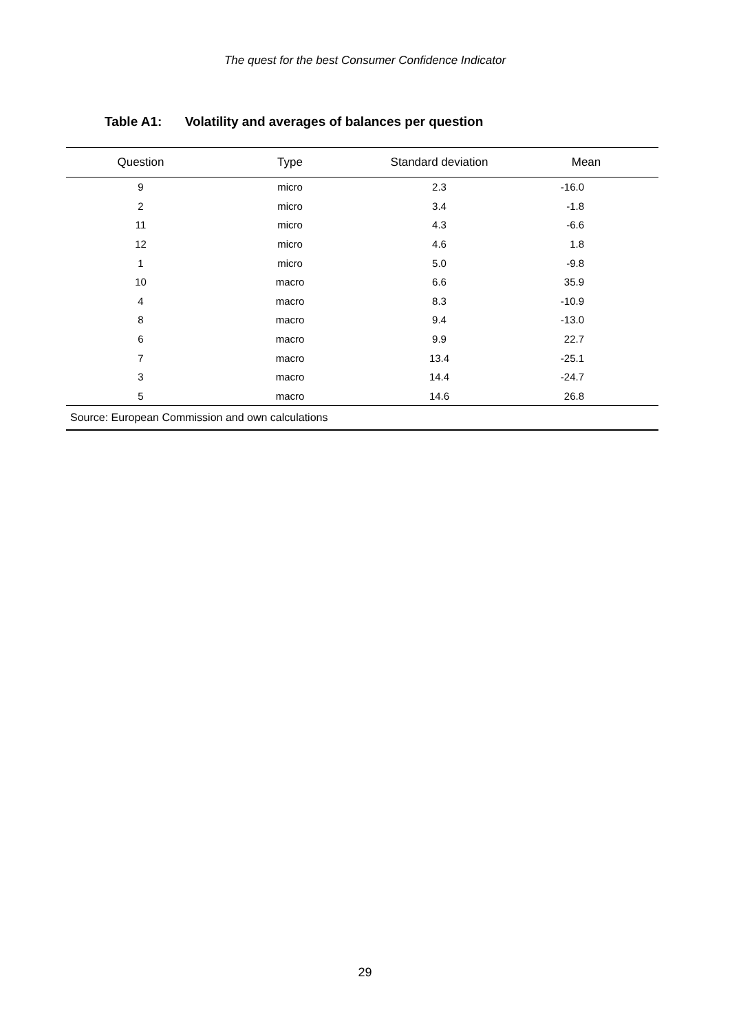The quest for the best Consumer Confidence Indicator
Table A1: Volatility and averages of balances per question
| Question | Type | Standard deviation | Mean |
| --- | --- | --- | --- |
| 9 | micro | 2.3 | -16.0 |
| 2 | micro | 3.4 | -1.8 |
| 11 | micro | 4.3 | -6.6 |
| 12 | micro | 4.6 | 1.8 |
| 1 | micro | 5.0 | -9.8 |
| 10 | macro | 6.6 | 35.9 |
| 4 | macro | 8.3 | -10.9 |
| 8 | macro | 9.4 | -13.0 |
| 6 | macro | 9.9 | 22.7 |
| 7 | macro | 13.4 | -25.1 |
| 3 | macro | 14.4 | -24.7 |
| 5 | macro | 14.6 | 26.8 |
| Source: European Commission and own calculations | | | |
29